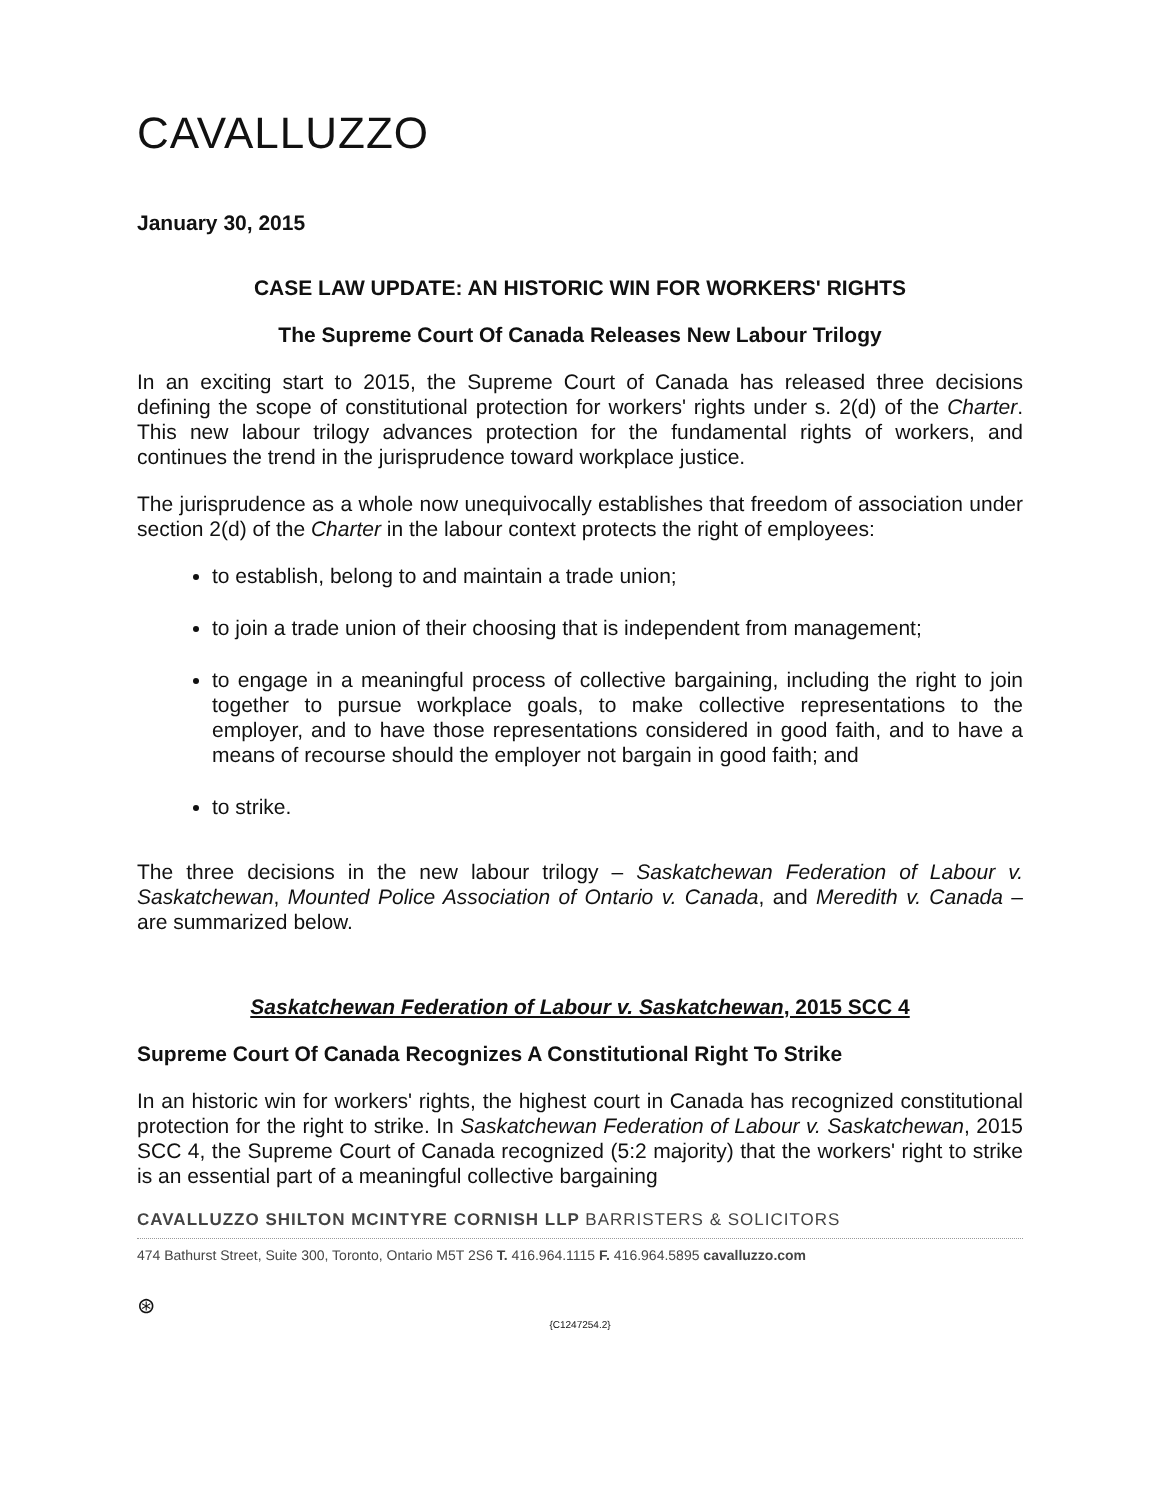CAVALLUZZO
January 30, 2015
CASE LAW UPDATE: AN HISTORIC WIN FOR WORKERS' RIGHTS
The Supreme Court Of Canada Releases New Labour Trilogy
In an exciting start to 2015, the Supreme Court of Canada has released three decisions defining the scope of constitutional protection for workers' rights under s. 2(d) of the Charter. This new labour trilogy advances protection for the fundamental rights of workers, and continues the trend in the jurisprudence toward workplace justice.
The jurisprudence as a whole now unequivocally establishes that freedom of association under section 2(d) of the Charter in the labour context protects the right of employees:
to establish, belong to and maintain a trade union;
to join a trade union of their choosing that is independent from management;
to engage in a meaningful process of collective bargaining, including the right to join together to pursue workplace goals, to make collective representations to the employer, and to have those representations considered in good faith, and to have a means of recourse should the employer not bargain in good faith; and
to strike.
The three decisions in the new labour trilogy – Saskatchewan Federation of Labour v. Saskatchewan, Mounted Police Association of Ontario v. Canada, and Meredith v. Canada – are summarized below.
Saskatchewan Federation of Labour v. Saskatchewan, 2015 SCC 4
Supreme Court Of Canada Recognizes A Constitutional Right To Strike
In an historic win for workers' rights, the highest court in Canada has recognized constitutional protection for the right to strike. In Saskatchewan Federation of Labour v. Saskatchewan, 2015 SCC 4, the Supreme Court of Canada recognized (5:2 majority) that the workers' right to strike is an essential part of a meaningful collective bargaining
CAVALLUZZO SHILTON MCINTYRE CORNISH LLP BARRISTERS & SOLICITORS
474 Bathurst Street, Suite 300, Toronto, Ontario M5T 2S6 T. 416.964.1115 F. 416.964.5895 cavalluzzo.com
⊛
{C1247254.2}